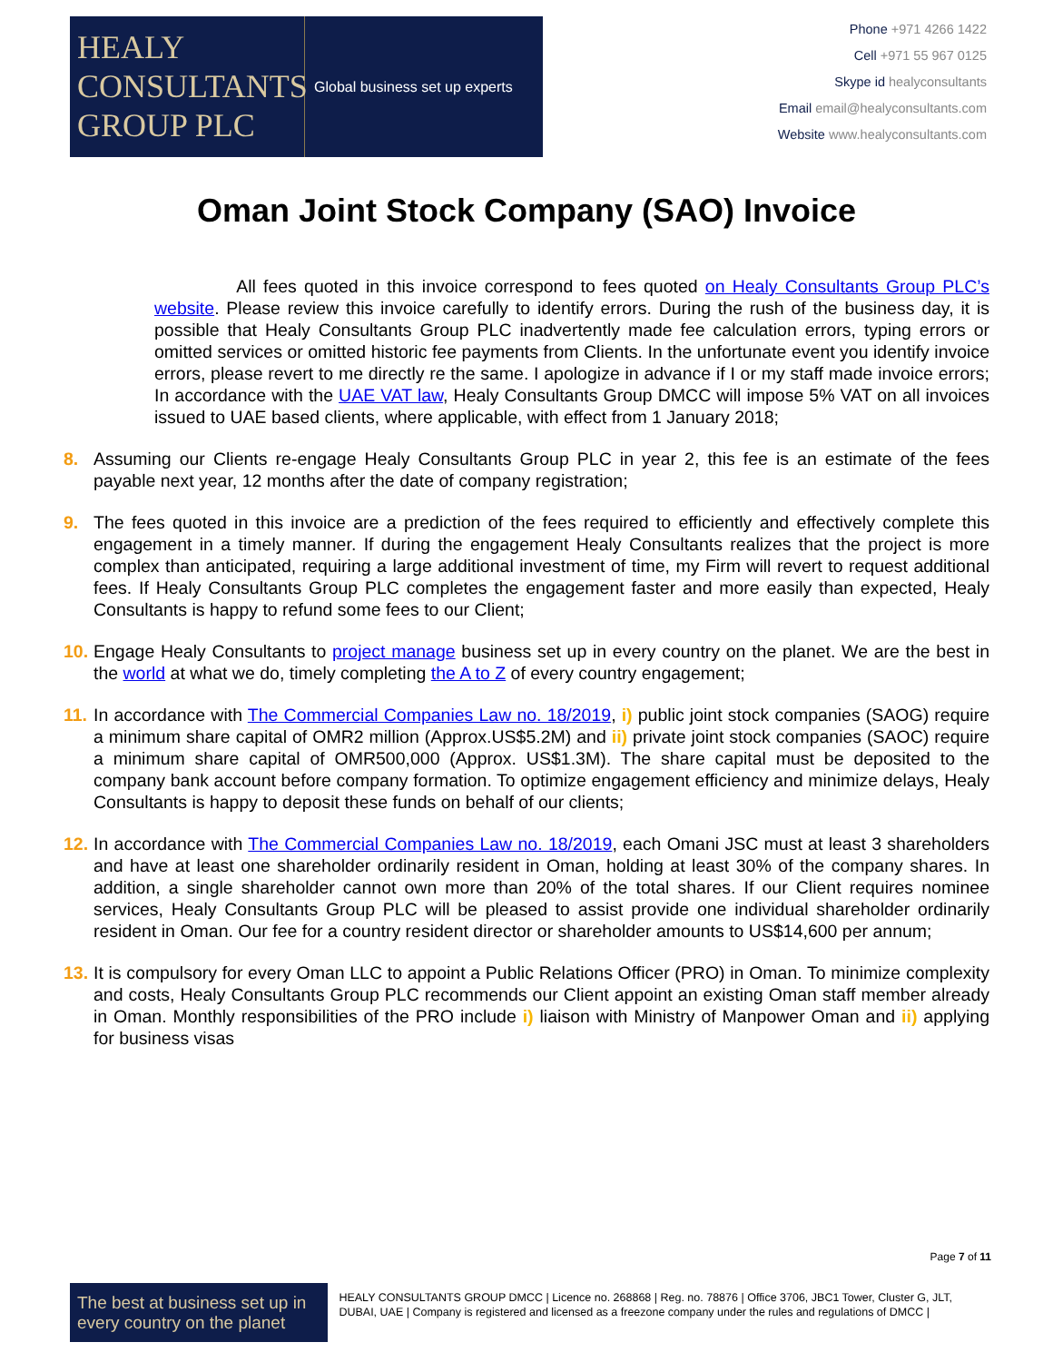HEALY
CONSULTANTS
GROUP PLC
Global business set up experts
Phone +971 4266 1422
Cell +971 55 967 0125
Skype id healyconsultants
Email email@healyconsultants.com
Website www.healyconsultants.com
Oman Joint Stock Company (SAO) Invoice
All fees quoted in this invoice correspond to fees quoted on Healy Consultants Group PLC’s website. Please review this invoice carefully to identify errors. During the rush of the business day, it is possible that Healy Consultants Group PLC inadvertently made fee calculation errors, typing errors or omitted services or omitted historic fee payments from Clients. In the unfortunate event you identify invoice errors, please revert to me directly re the same. I apologize in advance if I or my staff made invoice errors; In accordance with the UAE VAT law, Healy Consultants Group DMCC will impose 5% VAT on all invoices issued to UAE based clients, where applicable, with effect from 1 January 2018;
8. Assuming our Clients re-engage Healy Consultants Group PLC in year 2, this fee is an estimate of the fees payable next year, 12 months after the date of company registration;
9. The fees quoted in this invoice are a prediction of the fees required to efficiently and effectively complete this engagement in a timely manner. If during the engagement Healy Consultants realizes that the project is more complex than anticipated, requiring a large additional investment of time, my Firm will revert to request additional fees. If Healy Consultants Group PLC completes the engagement faster and more easily than expected, Healy Consultants is happy to refund some fees to our Client;
10. Engage Healy Consultants to project manage business set up in every country on the planet. We are the best in the world at what we do, timely completing the A to Z of every country engagement;
11. In accordance with The Commercial Companies Law no. 18/2019, i) public joint stock companies (SAOG) require a minimum share capital of OMR2 million (Approx.US$5.2M) and ii) private joint stock companies (SAOC) require a minimum share capital of OMR500,000 (Approx. US$1.3M). The share capital must be deposited to the company bank account before company formation. To optimize engagement efficiency and minimize delays, Healy Consultants is happy to deposit these funds on behalf of our clients;
12. In accordance with The Commercial Companies Law no. 18/2019, each Omani JSC must at least 3 shareholders and have at least one shareholder ordinarily resident in Oman, holding at least 30% of the company shares. In addition, a single shareholder cannot own more than 20% of the total shares. If our Client requires nominee services, Healy Consultants Group PLC will be pleased to assist provide one individual shareholder ordinarily resident in Oman. Our fee for a country resident director or shareholder amounts to US$14,600 per annum;
13. It is compulsory for every Oman LLC to appoint a Public Relations Officer (PRO) in Oman. To minimize complexity and costs, Healy Consultants Group PLC recommends our Client appoint an existing Oman staff member already in Oman. Monthly responsibilities of the PRO include i) liaison with Ministry of Manpower Oman and ii) applying for business visas
Page 7 of 11
The best at business set up in every country on the planet
HEALY CONSULTANTS GROUP DMCC | Licence no. 268868 | Reg. no. 78876 | Office 3706, JBC1 Tower, Cluster G, JLT, DUBAI, UAE | Company is registered and licensed as a freezone company under the rules and regulations of DMCC |